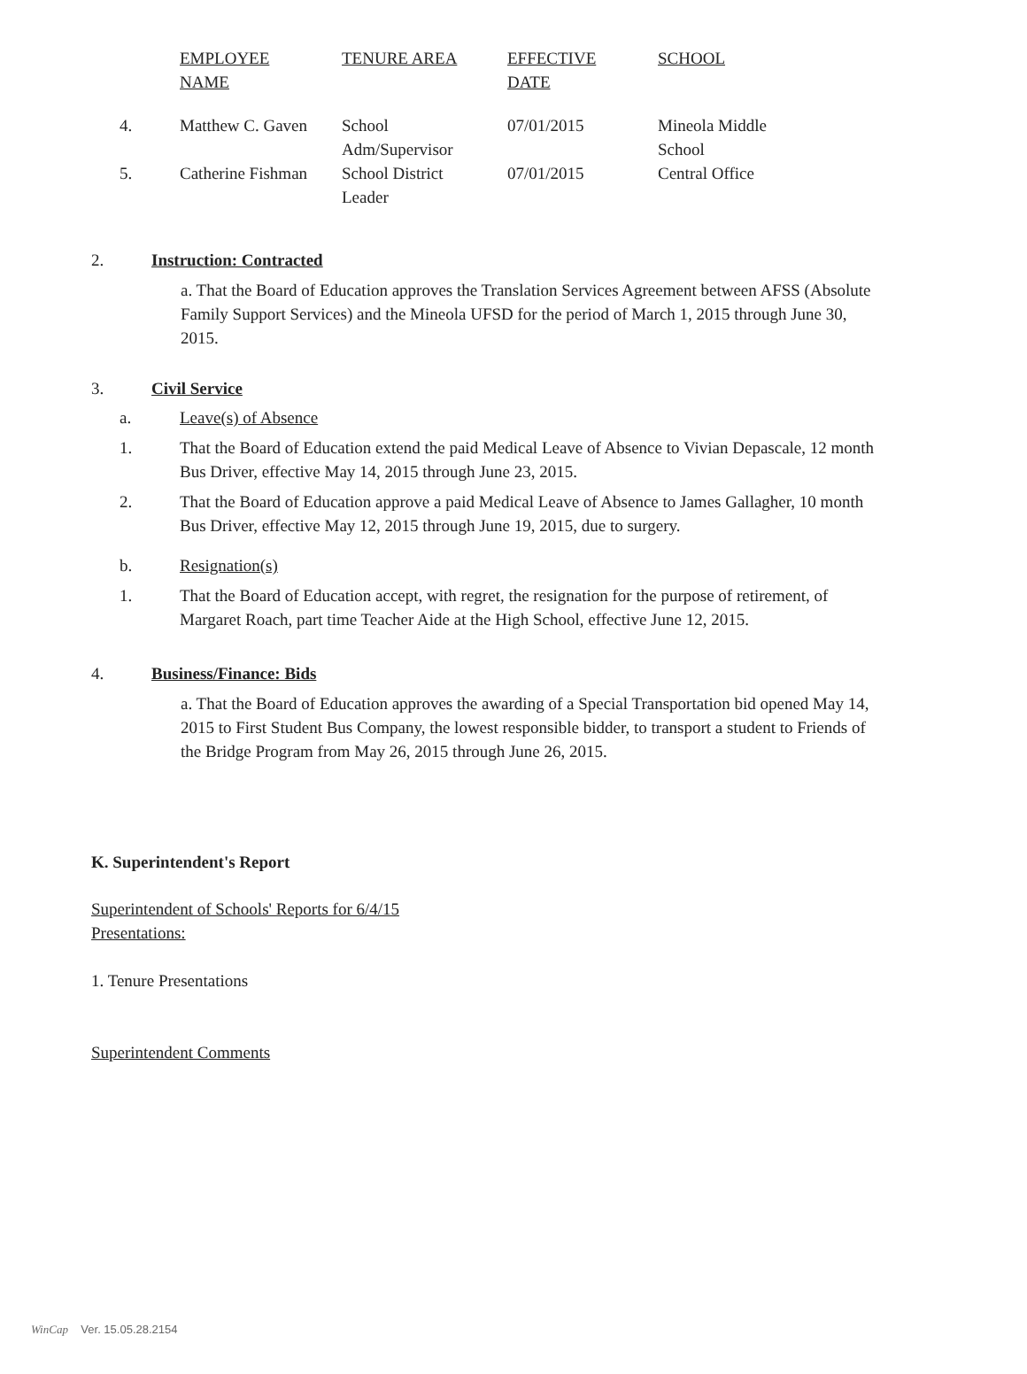| | EMPLOYEE NAME | TENURE AREA | EFFECTIVE DATE | SCHOOL |
| 4. | Matthew C. Gaven | School Adm/Supervisor | 07/01/2015 | Mineola Middle School |
| 5. | Catherine Fishman | School District Leader | 07/01/2015 | Central Office |
2. Instruction: Contracted
a. That the Board of Education approves the Translation Services Agreement between AFSS (Absolute Family Support Services) and the Mineola UFSD for the period of March 1, 2015 through June 30, 2015.
3. Civil Service
a. Leave(s) of Absence
1. That the Board of Education extend the paid Medical Leave of Absence to Vivian Depascale, 12 month Bus Driver, effective May 14, 2015 through June 23, 2015.
2. That the Board of Education approve a paid Medical Leave of Absence to James Gallagher, 10 month Bus Driver, effective May 12, 2015 through June 19, 2015, due to surgery.
b. Resignation(s)
1. That the Board of Education accept, with regret, the resignation for the purpose of retirement, of Margaret Roach, part time Teacher Aide at the High School, effective June 12, 2015.
4. Business/Finance: Bids
a. That the Board of Education approves the awarding of a Special Transportation bid opened May 14, 2015 to First Student Bus Company, the lowest responsible bidder, to transport a student to Friends of the Bridge Program from May 26, 2015 through June 26, 2015.
K. Superintendent's Report
Superintendent of Schools' Reports for 6/4/15
Presentations:
1. Tenure Presentations
Superintendent Comments
WinCap Ver. 15.05.28.2154